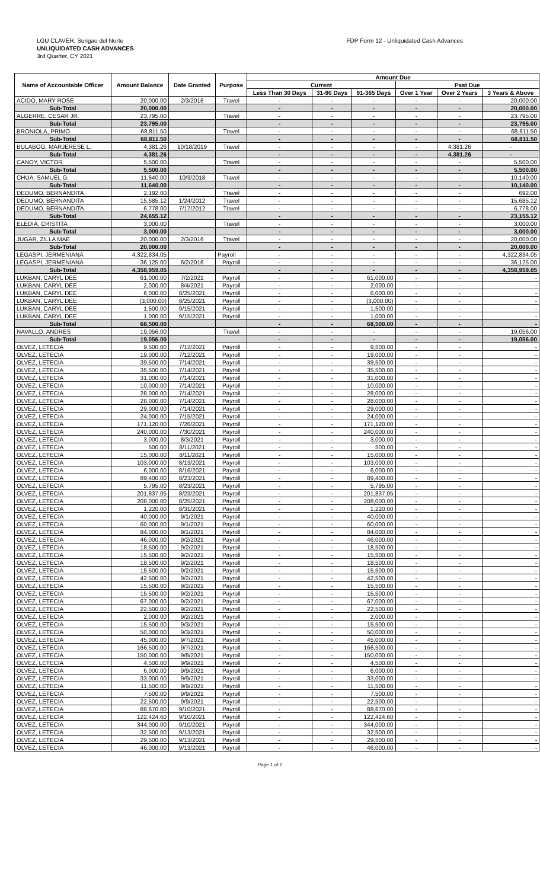LGU CLAVER, Surigao del Norte
UNLIQUIDATED CASH ADVANCES
3rd Quarter, CY 2021
FDP Form 12 - Unliquidated Cash Advances
| Name of Accountable Officer | Amount Balance | Date Granted | Purpose | Amount Due | | | | | |
| --- | --- | --- | --- | --- | --- | --- | --- | --- | --- |
| | | | | Current | | | Past Due | | |
| | | | | Less Than 30 Days | 31-90 Days | 91-365 Days | Over 1 Year | Over 2 Years | 3 Years & Above |
| ACIDO, MARY ROSE | 20,000.00 | 2/3/2016 | Travel | - | - | - | - | - | 20,000.00 |
| Sub-Total | 20,000.00 | | | - | - | - | - | - | 20,000.00 |
| ALGERRE, CESAR JR. | 23,795.00 | | Travel | - | - | - | - | - | 23,795.00 |
| Sub-Total | 23,795.00 | | | - | - | - | - | - | 23,795.00 |
| BRONIOLA, PRIMO | 68,811.50 | | Travel | - | - | - | - | - | 68,811.50 |
| Sub-Total | 68,811.50 | | | - | - | - | - | - | 68,811.50 |
| BULABOG, MARJERESE L. | 4,381.26 | 10/18/2019 | Travel | - | - | - | - | 4,381.26 | - |
| Sub-Total | 4,381.26 | | | - | - | - | - | 4,381.26 | - |
| CANOY, VICTOR | 5,500.00 | | Travel | - | - | - | - | - | 5,500.00 |
| Sub-Total | 5,500.00 | | | - | - | - | - | - | 5,500.00 |
| CHUA, SAMUEL G. | 11,640.00 | 10/3/2018 | Travel | - | - | - | - | - | 10,140.00 |
| Sub-Total | 11,640.00 | | | - | - | - | - | - | 10,140.00 |
| DEDUMO, BERNANDITA | 2,192.00 | | Travel | - | - | - | - | - | 692.00 |
| DEDUMO, BERNANDITA | 15,685.12 | 1/24/2012 | Travel | - | - | - | - | - | 15,685.12 |
| DEDUMO, BERNANDITA | 6,778.00 | 7/17/2012 | Travel | - | - | - | - | - | 6,778.00 |
| Sub-Total | 24,655.12 | | | - | - | - | - | - | 23,155.12 |
| ELEDIA, CRISTITA | 3,000.00 | | Travel | - | - | - | - | - | 3,000.00 |
| Sub-Total | 3,000.00 | | | - | - | - | - | - | 3,000.00 |
| JUGAR, ZILLA MAE | 20,000.00 | 2/3/2016 | Travel | - | - | - | - | - | 20,000.00 |
| Sub-Total | 20,000.00 | | | - | - | - | - | - | 20,000.00 |
| LEGASPI, JERMENIANA | 4,322,834.05 | | Payroll | - | - | - | - | - | 4,322,834.05 |
| LEGASPI, JERMENIANA | 36,125.00 | 6/2/2016 | Payroll | - | - | - | - | - | 36,125.00 |
| Sub-Total | 4,358,959.05 | | | - | - | - | - | - | 4,358,959.05 |
| LUKBAN, CARYL DEE | 61,000.00 | 7/2/2021 | Payroll | - | - | 61,000.00 | - | - | - |
| LUKBAN, CARYL DEE | 2,000.00 | 8/4/2021 | Payroll | - | - | 2,000.00 | - | - | - |
| LUKBAN, CARYL DEE | 6,000.00 | 8/25/2021 | Payroll | - | - | 6,000.00 | - | - | - |
| LUKBAN, CARYL DEE | (3,000.00) | 8/25/2021 | Payroll | - | - | (3,000.00) | - | - | - |
| LUKBAN, CARYL DEE | 1,500.00 | 9/15/2021 | Payroll | - | - | 1,500.00 | - | - | - |
| LUKBAN, CARYL DEE | 1,000.00 | 9/15/2021 | Payroll | - | - | 1,000.00 | - | - | - |
| Sub-Total | 68,500.00 | | | - | - | 68,500.00 | - | - | - |
| NAVALLO, ANDRES | 19,056.00 | | Travel | - | - | - | - | - | 19,056.00 |
| Sub-Total | 19,056.00 | | | - | - | - | - | - | 19,056.00 |
| OLVEZ, LETECIA | 9,500.00 | 7/12/2021 | Payroll | - | - | 9,500.00 | - | - | - |
| OLVEZ, LETECIA | 19,000.00 | 7/12/2021 | Payroll | - | - | 19,000.00 | - | - | - |
| OLVEZ, LETECIA | 39,500.00 | 7/14/2021 | Payroll | - | - | 39,500.00 | - | - | - |
| OLVEZ, LETECIA | 35,500.00 | 7/14/2021 | Payroll | - | - | 35,500.00 | - | - | - |
| OLVEZ, LETECIA | 31,000.00 | 7/14/2021 | Payroll | - | - | 31,000.00 | - | - | - |
| OLVEZ, LETECIA | 10,000.00 | 7/14/2021 | Payroll | - | - | 10,000.00 | - | - | - |
| OLVEZ, LETECIA | 28,000.00 | 7/14/2021 | Payroll | - | - | 28,000.00 | - | - | - |
| OLVEZ, LETECIA | 28,000.00 | 7/14/2021 | Payroll | - | - | 28,000.00 | - | - | - |
| OLVEZ, LETECIA | 29,000.00 | 7/14/2021 | Payroll | - | - | 29,000.00 | - | - | - |
| OLVEZ, LETECIA | 24,000.00 | 7/15/2021 | Payroll | - | - | 24,000.00 | - | - | - |
| OLVEZ, LETECIA | 171,120.00 | 7/26/2021 | Payroll | - | - | 171,120.00 | - | - | - |
| OLVEZ, LETECIA | 240,000.00 | 7/30/2021 | Payroll | - | - | 240,000.00 | - | - | - |
| OLVEZ, LETECIA | 3,000.00 | 8/3/2021 | Payroll | - | - | 3,000.00 | - | - | - |
| OLVEZ, LETECIA | 500.00 | 8/11/2021 | Payroll | - | - | 500.00 | - | - | - |
| OLVEZ, LETECIA | 15,000.00 | 8/11/2021 | Payroll | - | - | 15,000.00 | - | - | - |
| OLVEZ, LETECIA | 103,000.00 | 8/13/2021 | Payroll | - | - | 103,000.00 | - | - | - |
| OLVEZ, LETECIA | 6,000.00 | 8/16/2021 | Payroll | - | - | 6,000.00 | - | - | - |
| OLVEZ, LETECIA | 89,400.00 | 8/23/2021 | Payroll | - | - | 89,400.00 | - | - | - |
| OLVEZ, LETECIA | 5,795.00 | 8/23/2021 | Payroll | - | - | 5,795.00 | - | - | - |
| OLVEZ, LETECIA | 201,837.05 | 8/23/2021 | Payroll | - | - | 201,837.05 | - | - | - |
| OLVEZ, LETECIA | 208,000.00 | 8/25/2021 | Payroll | - | - | 208,000.00 | - | - | - |
| OLVEZ, LETECIA | 1,220.00 | 8/31/2021 | Payroll | - | - | 1,220.00 | - | - | - |
| OLVEZ, LETECIA | 40,000.00 | 9/1/2021 | Payroll | - | - | 40,000.00 | - | - | - |
| OLVEZ, LETECIA | 60,000.00 | 9/1/2021 | Payroll | - | - | 60,000.00 | - | - | - |
| OLVEZ, LETECIA | 84,000.00 | 9/1/2021 | Payroll | - | - | 84,000.00 | - | - | - |
| OLVEZ, LETECIA | 46,000.00 | 9/2/2021 | Payroll | - | - | 46,000.00 | - | - | - |
| OLVEZ, LETECIA | 18,500.00 | 9/2/2021 | Payroll | - | - | 18,500.00 | - | - | - |
| OLVEZ, LETECIA | 15,500.00 | 9/2/2021 | Payroll | - | - | 15,500.00 | - | - | - |
| OLVEZ, LETECIA | 18,500.00 | 9/2/2021 | Payroll | - | - | 18,500.00 | - | - | - |
| OLVEZ, LETECIA | 15,500.00 | 9/2/2021 | Payroll | - | - | 15,500.00 | - | - | - |
| OLVEZ, LETECIA | 42,500.00 | 9/2/2021 | Payroll | - | - | 42,500.00 | - | - | - |
| OLVEZ, LETECIA | 15,500.00 | 9/2/2021 | Payroll | - | - | 15,500.00 | - | - | - |
| OLVEZ, LETECIA | 15,500.00 | 9/2/2021 | Payroll | - | - | 15,500.00 | - | - | - |
| OLVEZ, LETECIA | 67,000.00 | 9/2/2021 | Payroll | - | - | 67,000.00 | - | - | - |
| OLVEZ, LETECIA | 22,500.00 | 9/2/2021 | Payroll | - | - | 22,500.00 | - | - | - |
| OLVEZ, LETECIA | 2,000.00 | 9/2/2021 | Payroll | - | - | 2,000.00 | - | - | - |
| OLVEZ, LETECIA | 15,500.00 | 9/3/2021 | Payroll | - | - | 15,500.00 | - | - | - |
| OLVEZ, LETECIA | 50,000.00 | 9/3/2021 | Payroll | - | - | 50,000.00 | - | - | - |
| OLVEZ, LETECIA | 45,000.00 | 9/7/2021 | Payroll | - | - | 45,000.00 | - | - | - |
| OLVEZ, LETECIA | 166,500.00 | 9/7/2021 | Payroll | - | - | 166,500.00 | - | - | - |
| OLVEZ, LETECIA | 150,000.00 | 9/8/2021 | Payroll | - | - | 150,000.00 | - | - | - |
| OLVEZ, LETECIA | 4,500.00 | 9/9/2021 | Payroll | - | - | 4,500.00 | - | - | - |
| OLVEZ, LETECIA | 6,000.00 | 9/9/2021 | Payroll | - | - | 6,000.00 | - | - | - |
| OLVEZ, LETECIA | 33,000.00 | 9/9/2021 | Payroll | - | - | 33,000.00 | - | - | - |
| OLVEZ, LETECIA | 11,500.00 | 9/9/2021 | Payroll | - | - | 11,500.00 | - | - | - |
| OLVEZ, LETECIA | 7,500.00 | 9/9/2021 | Payroll | - | - | 7,500.00 | - | - | - |
| OLVEZ, LETECIA | 22,500.00 | 9/9/2021 | Payroll | - | - | 22,500.00 | - | - | - |
| OLVEZ, LETECIA | 88,670.00 | 9/10/2021 | Payroll | - | - | 88,670.00 | - | - | - |
| OLVEZ, LETECIA | 122,424.60 | 9/10/2021 | Payroll | - | - | 122,424.60 | - | - | - |
| OLVEZ, LETECIA | 344,000.00 | 9/10/2021 | Payroll | - | - | 344,000.00 | - | - | - |
| OLVEZ, LETECIA | 32,500.00 | 9/13/2021 | Payroll | - | - | 32,500.00 | - | - | - |
| OLVEZ, LETECIA | 29,500.00 | 9/13/2021 | Payroll | - | - | 29,500.00 | - | - | - |
| OLVEZ, LETECIA | 46,000.00 | 9/13/2021 | Payroll | - | - | 46,000.00 | - | - | - |
Page 1 of 2